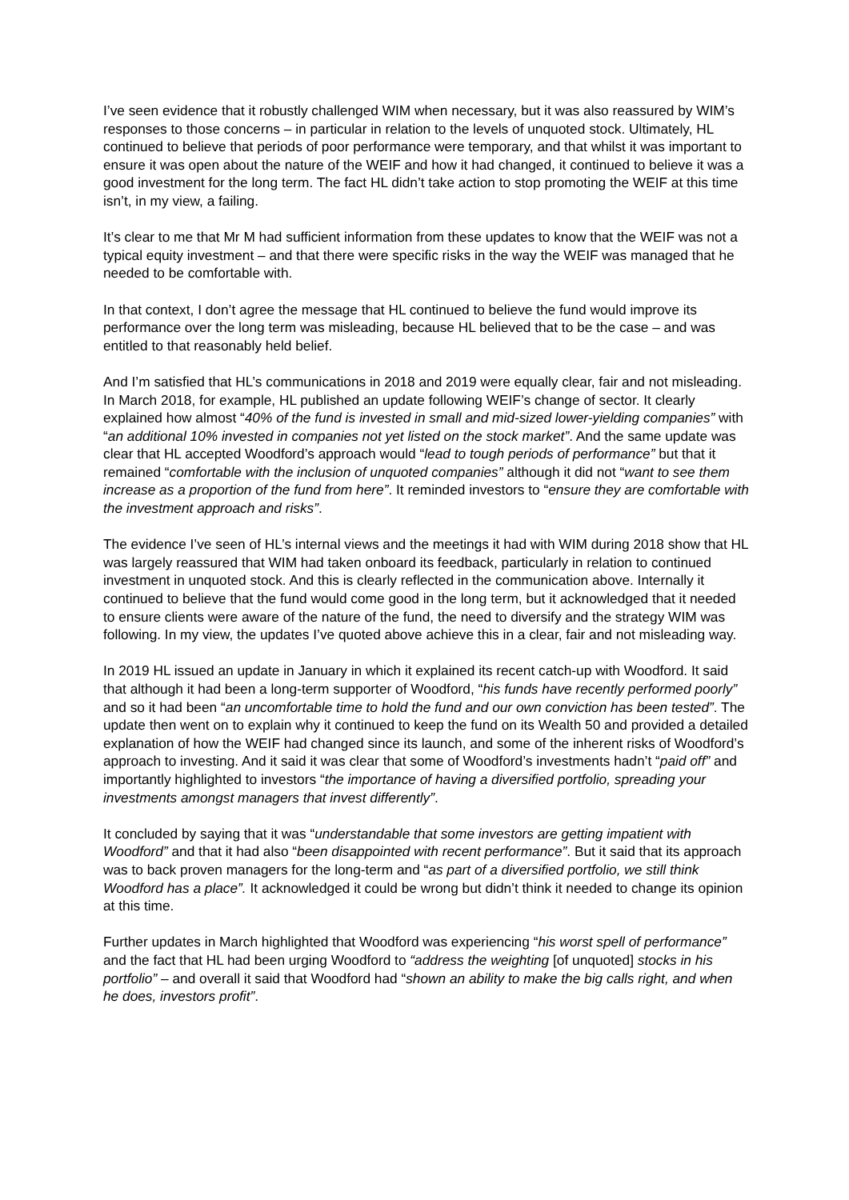I’ve seen evidence that it robustly challenged WIM when necessary, but it was also reassured by WIM’s responses to those concerns – in particular in relation to the levels of unquoted stock. Ultimately, HL continued to believe that periods of poor performance were temporary, and that whilst it was important to ensure it was open about the nature of the WEIF and how it had changed, it continued to believe it was a good investment for the long term. The fact HL didn’t take action to stop promoting the WEIF at this time isn’t, in my view, a failing.
It’s clear to me that Mr M had sufficient information from these updates to know that the WEIF was not a typical equity investment – and that there were specific risks in the way the WEIF was managed that he needed to be comfortable with.
In that context, I don’t agree the message that HL continued to believe the fund would improve its performance over the long term was misleading, because HL believed that to be the case – and was entitled to that reasonably held belief.
And I’m satisfied that HL’s communications in 2018 and 2019 were equally clear, fair and not misleading. In March 2018, for example, HL published an update following WEIF’s change of sector. It clearly explained how almost “40% of the fund is invested in small and mid-sized lower-yielding companies” with “an additional 10% invested in companies not yet listed on the stock market”. And the same update was clear that HL accepted Woodford’s approach would “lead to tough periods of performance” but that it remained “comfortable with the inclusion of unquoted companies” although it did not “want to see them increase as a proportion of the fund from here”. It reminded investors to “ensure they are comfortable with the investment approach and risks”.
The evidence I’ve seen of HL’s internal views and the meetings it had with WIM during 2018 show that HL was largely reassured that WIM had taken onboard its feedback, particularly in relation to continued investment in unquoted stock. And this is clearly reflected in the communication above. Internally it continued to believe that the fund would come good in the long term, but it acknowledged that it needed to ensure clients were aware of the nature of the fund, the need to diversify and the strategy WIM was following. In my view, the updates I’ve quoted above achieve this in a clear, fair and not misleading way.
In 2019 HL issued an update in January in which it explained its recent catch-up with Woodford. It said that although it had been a long-term supporter of Woodford, “his funds have recently performed poorly” and so it had been “an uncomfortable time to hold the fund and our own conviction has been tested”. The update then went on to explain why it continued to keep the fund on its Wealth 50 and provided a detailed explanation of how the WEIF had changed since its launch, and some of the inherent risks of Woodford’s approach to investing. And it said it was clear that some of Woodford’s investments hadn’t “paid off” and importantly highlighted to investors “the importance of having a diversified portfolio, spreading your investments amongst managers that invest differently”.
It concluded by saying that it was “understandable that some investors are getting impatient with Woodford” and that it had also “been disappointed with recent performance”. But it said that its approach was to back proven managers for the long-term and “as part of a diversified portfolio, we still think Woodford has a place”. It acknowledged it could be wrong but didn’t think it needed to change its opinion at this time.
Further updates in March highlighted that Woodford was experiencing “his worst spell of performance” and the fact that HL had been urging Woodford to “address the weighting [of unquoted] stocks in his portfolio” – and overall it said that Woodford had “shown an ability to make the big calls right, and when he does, investors profit”.